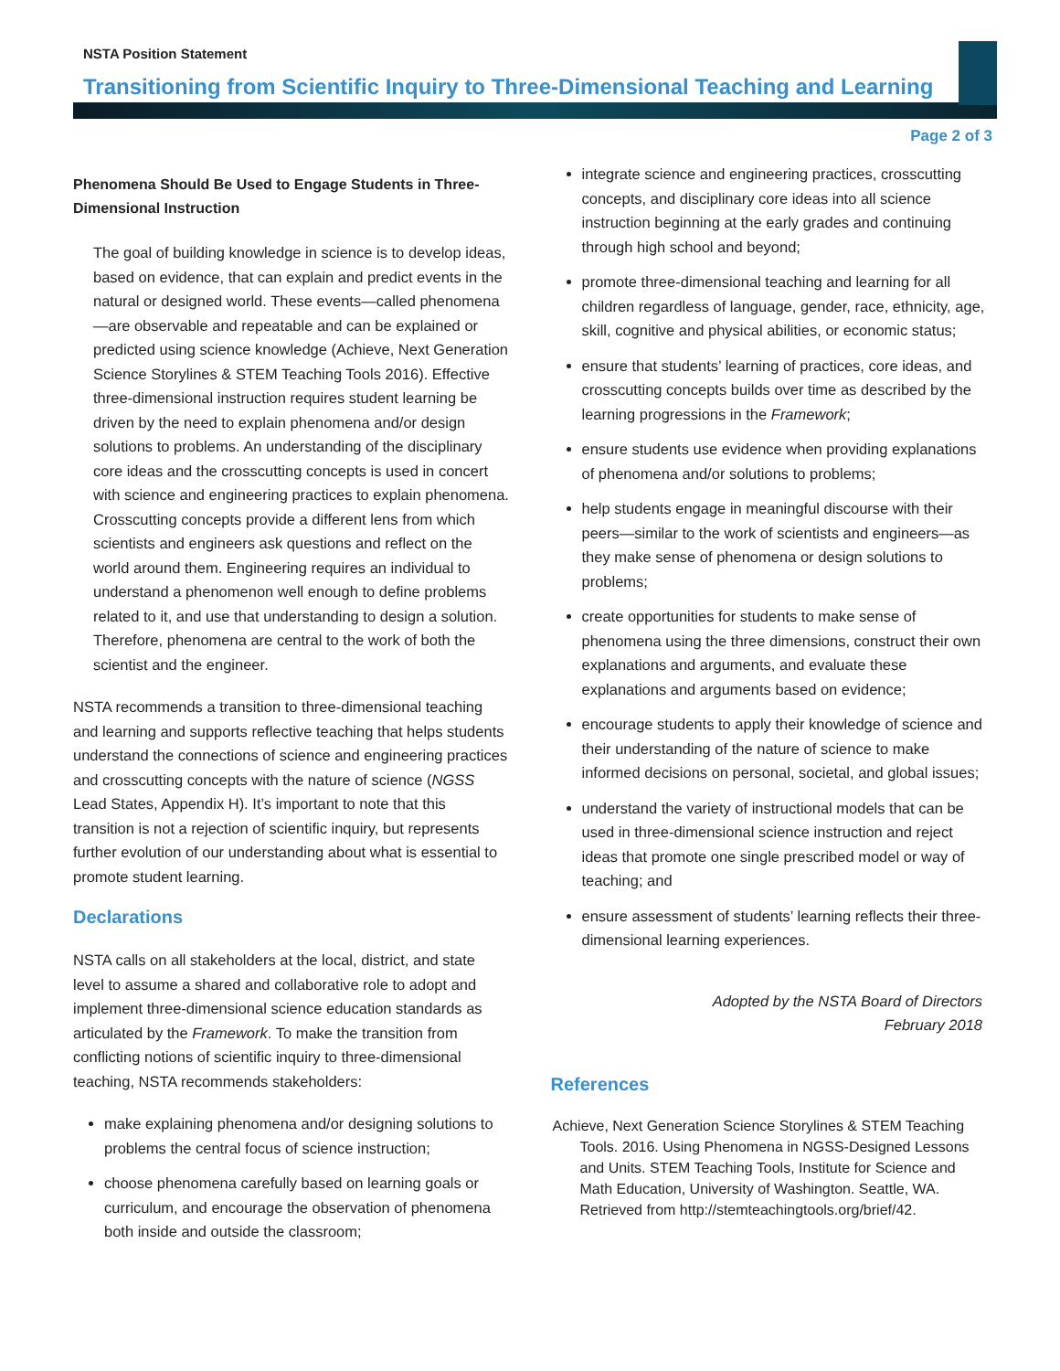NSTA Position Statement
Transitioning from Scientific Inquiry to Three-Dimensional Teaching and Learning
Page 2 of 3
Phenomena Should Be Used to Engage Students in Three-Dimensional Instruction
The goal of building knowledge in science is to develop ideas, based on evidence, that can explain and predict events in the natural or designed world. These events—called phenomena—are observable and repeatable and can be explained or predicted using science knowledge (Achieve, Next Generation Science Storylines & STEM Teaching Tools 2016). Effective three-dimensional instruction requires student learning be driven by the need to explain phenomena and/or design solutions to problems. An understanding of the disciplinary core ideas and the crosscutting concepts is used in concert with science and engineering practices to explain phenomena. Crosscutting concepts provide a different lens from which scientists and engineers ask questions and reflect on the world around them. Engineering requires an individual to understand a phenomenon well enough to define problems related to it, and use that understanding to design a solution. Therefore, phenomena are central to the work of both the scientist and the engineer.
NSTA recommends a transition to three-dimensional teaching and learning and supports reflective teaching that helps students understand the connections of science and engineering practices and crosscutting concepts with the nature of science (NGSS Lead States, Appendix H). It’s important to note that this transition is not a rejection of scientific inquiry, but represents further evolution of our understanding about what is essential to promote student learning.
Declarations
NSTA calls on all stakeholders at the local, district, and state level to assume a shared and collaborative role to adopt and implement three-dimensional science education standards as articulated by the Framework. To make the transition from conflicting notions of scientific inquiry to three-dimensional teaching, NSTA recommends stakeholders:
make explaining phenomena and/or designing solutions to problems the central focus of science instruction;
choose phenomena carefully based on learning goals or curriculum, and encourage the observation of phenomena both inside and outside the classroom;
integrate science and engineering practices, crosscutting concepts, and disciplinary core ideas into all science instruction beginning at the early grades and continuing through high school and beyond;
promote three-dimensional teaching and learning for all children regardless of language, gender, race, ethnicity, age, skill, cognitive and physical abilities, or economic status;
ensure that students’ learning of practices, core ideas, and crosscutting concepts builds over time as described by the learning progressions in the Framework;
ensure students use evidence when providing explanations of phenomena and/or solutions to problems;
help students engage in meaningful discourse with their peers—similar to the work of scientists and engineers—as they make sense of phenomena or design solutions to problems;
create opportunities for students to make sense of phenomena using the three dimensions, construct their own explanations and arguments, and evaluate these explanations and arguments based on evidence;
encourage students to apply their knowledge of science and their understanding of the nature of science to make informed decisions on personal, societal, and global issues;
understand the variety of instructional models that can be used in three-dimensional science instruction and reject ideas that promote one single prescribed model or way of teaching; and
ensure assessment of students’ learning reflects their three-dimensional learning experiences.
Adopted by the NSTA Board of Directors
February 2018
References
Achieve, Next Generation Science Storylines & STEM Teaching Tools. 2016. Using Phenomena in NGSS-Designed Lessons and Units. STEM Teaching Tools, Institute for Science and Math Education, University of Washington. Seattle, WA. Retrieved from http://stemteachingtools.org/brief/42.